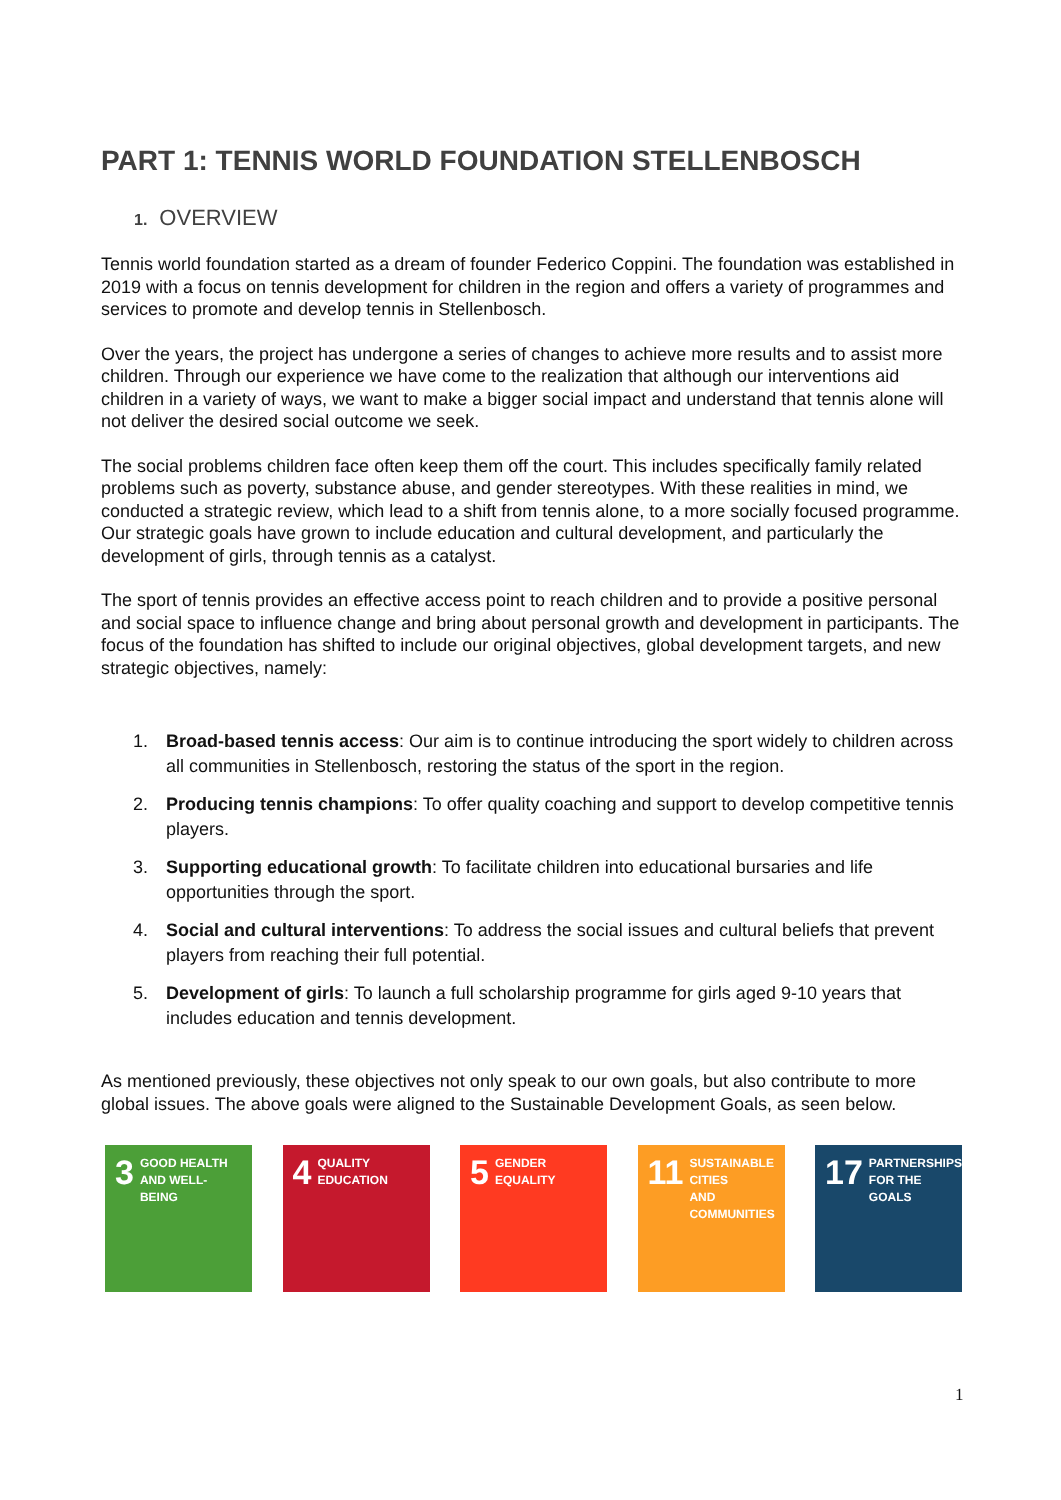PART 1: TENNIS WORLD FOUNDATION STELLENBOSCH
1. OVERVIEW
Tennis world foundation started as a dream of founder Federico Coppini. The foundation was established in 2019 with a focus on tennis development for children in the region and offers a variety of programmes and services to promote and develop tennis in Stellenbosch.
Over the years, the project has undergone a series of changes to achieve more results and to assist more children. Through our experience we have come to the realization that although our interventions aid children in a variety of ways, we want to make a bigger social impact and understand that tennis alone will not deliver the desired social outcome we seek.
The social problems children face often keep them off the court. This includes specifically family related problems such as poverty, substance abuse, and gender stereotypes. With these realities in mind, we conducted a strategic review, which lead to a shift from tennis alone, to a more socially focused programme. Our strategic goals have grown to include education and cultural development, and particularly the development of girls, through tennis as a catalyst.
The sport of tennis provides an effective access point to reach children and to provide a positive personal and social space to influence change and bring about personal growth and development in participants. The focus of the foundation has shifted to include our original objectives, global development targets, and new strategic objectives, namely:
1. Broad-based tennis access: Our aim is to continue introducing the sport widely to children across all communities in Stellenbosch, restoring the status of the sport in the region.
2. Producing tennis champions: To offer quality coaching and support to develop competitive tennis players.
3. Supporting educational growth: To facilitate children into educational bursaries and life opportunities through the sport.
4. Social and cultural interventions: To address the social issues and cultural beliefs that prevent players from reaching their full potential.
5. Development of girls: To launch a full scholarship programme for girls aged 9-10 years that includes education and tennis development.
As mentioned previously, these objectives not only speak to our own goals, but also contribute to more global issues. The above goals were aligned to the Sustainable Development Goals, as seen below.
3 GOOD HEALTH
AND WELL-BEING
4 QUALITY
EDUCATION
5 GENDER
EQUALITY
11 SUSTAINABLE CITIES
AND COMMUNITIES
17 PARTNERSHIPS
FOR THE GOALS
1